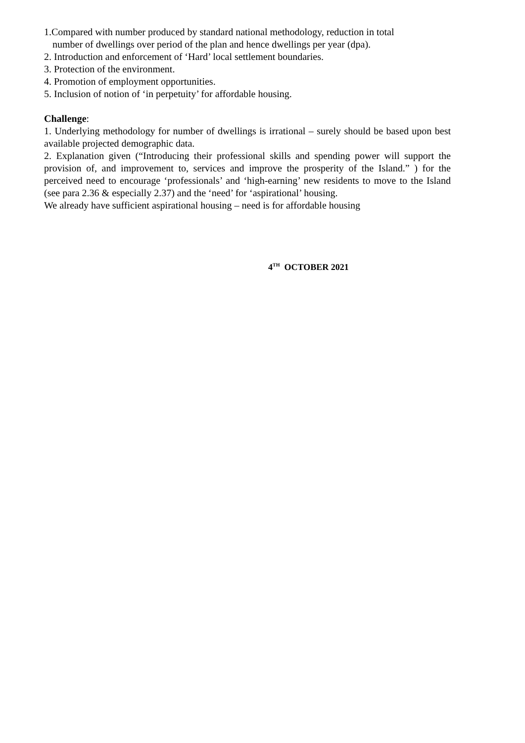1.Compared with number produced by standard national methodology, reduction in total
number of dwellings over period of the plan and hence dwellings per year (dpa).
2. Introduction and enforcement of ‘Hard’ local settlement boundaries.
3. Protection of the environment.
4. Promotion of employment opportunities.
5. Inclusion of notion of ‘in perpetuity’ for affordable housing.
Challenge:
1. Underlying methodology for number of dwellings is irrational – surely should be based upon best available projected demographic data.
2. Explanation given (“Introducing their professional skills and spending power will support the provision of, and improvement to, services and improve the prosperity of the Island.” ) for the perceived need to encourage ‘professionals’ and ‘high-earning’ new residents to move to the Island (see para 2.36 & especially 2.37) and the ‘need’ for ‘aspirational’ housing.
We already have sufficient aspirational housing – need is for affordable housing
4<sup>TH</sup> OCTOBER 2021